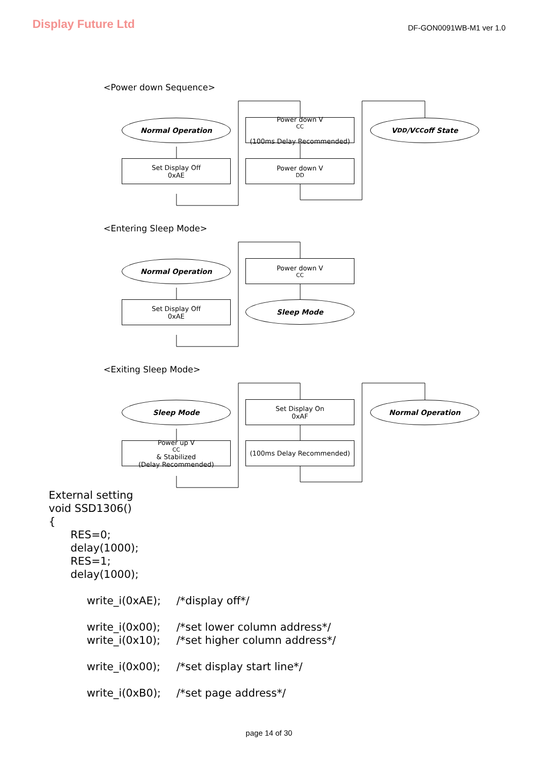Display Future Ltd
DF-GON0091WB-M1 ver 1.0
<Power down Sequence>
Normal Operation
Set Display Off
0xAE
Power down V<sub>CC</sub>
(100ms Delay Recommended)
Power down V<sub>DD</sub>
V<sub>DD</sub>/V<sub>CC</sub> off State
<Entering Sleep Mode>
Normal Operation
Set Display Off
0xAE
Power down V<sub>CC</sub>
Sleep Mode
<Exiting Sleep Mode>
Sleep Mode
Power up V<sub>CC</sub> & Stabilized
(Delay Recommended)
Set Display On
0xAF
(100ms Delay Recommended)
Normal Operation
External setting
void SSD1306()
{
RES=0;
delay(1000);
RES=1;
delay(1000);
write_i(0xAE); /*display off*/
write_i(0x00); /*set lower column address*/
write_i(0x10); /*set higher column address*/
write_i(0x00); /*set display start line*/
write_i(0xB0); /*set page address*/
page 14 of 30